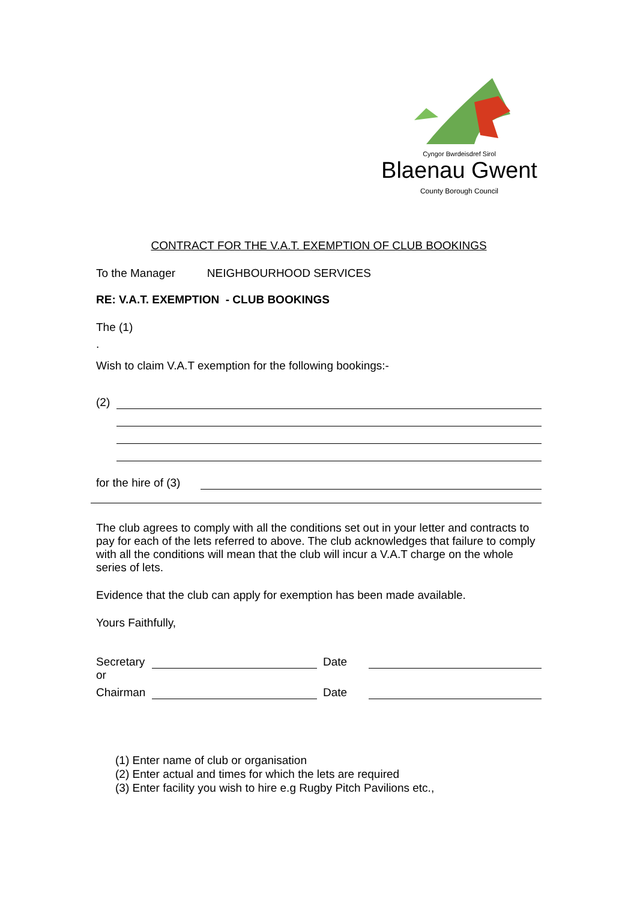Cyngor Bwrdeisdref Sirol
Blaenau Gwent
County Borough Council
CONTRACT FOR THE V.A.T. EXEMPTION OF CLUB BOOKINGS
To the Manager NEIGHBOURHOOD SERVICES
RE: V.A.T. EXEMPTION - CLUB BOOKINGS
The (1)
.
Wish to claim V.A.T exemption for the following bookings:-
(2)
for the hire of (3)
The club agrees to comply with all the conditions set out in your letter and contracts to pay for each of the lets referred to above. The club acknowledges that failure to comply with all the conditions will mean that the club will incur a V.A.T charge on the whole series of lets.
Evidence that the club can apply for exemption has been made available.
Yours Faithfully,
Secretary
Date
or
Chairman
Date
(1) Enter name of club or organisation
(2) Enter actual and times for which the lets are required
(3) Enter facility you wish to hire e.g Rugby Pitch Pavilions etc.,